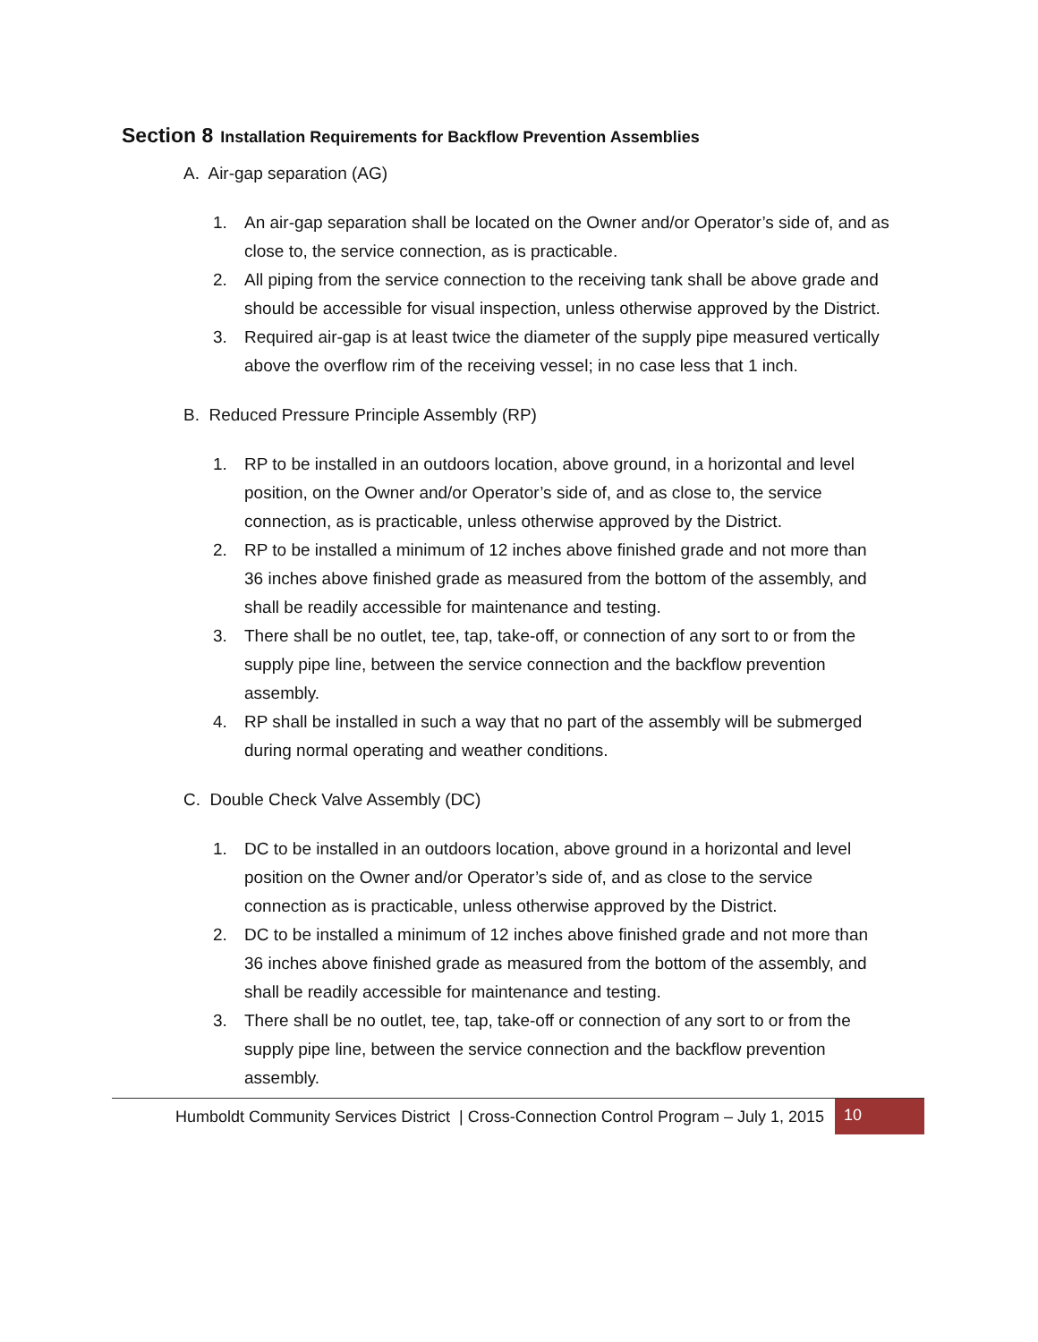Section 8 Installation Requirements for Backflow Prevention Assemblies
A. Air-gap separation (AG)
1. An air-gap separation shall be located on the Owner and/or Operator’s side of, and as close to, the service connection, as is practicable.
2. All piping from the service connection to the receiving tank shall be above grade and should be accessible for visual inspection, unless otherwise approved by the District.
3. Required air-gap is at least twice the diameter of the supply pipe measured vertically above the overflow rim of the receiving vessel; in no case less that 1 inch.
B. Reduced Pressure Principle Assembly (RP)
1. RP to be installed in an outdoors location, above ground, in a horizontal and level position, on the Owner and/or Operator’s side of, and as close to, the service connection, as is practicable, unless otherwise approved by the District.
2. RP to be installed a minimum of 12 inches above finished grade and not more than 36 inches above finished grade as measured from the bottom of the assembly, and shall be readily accessible for maintenance and testing.
3. There shall be no outlet, tee, tap, take-off, or connection of any sort to or from the supply pipe line, between the service connection and the backflow prevention assembly.
4. RP shall be installed in such a way that no part of the assembly will be submerged during normal operating and weather conditions.
C. Double Check Valve Assembly (DC)
1. DC to be installed in an outdoors location, above ground in a horizontal and level position on the Owner and/or Operator’s side of, and as close to the service connection as is practicable, unless otherwise approved by the District.
2. DC to be installed a minimum of 12 inches above finished grade and not more than 36 inches above finished grade as measured from the bottom of the assembly, and shall be readily accessible for maintenance and testing.
3. There shall be no outlet, tee, tap, take-off or connection of any sort to or from the supply pipe line, between the service connection and the backflow prevention assembly.
Humboldt Community Services District | Cross-Connection Control Program – July 1, 2015
10